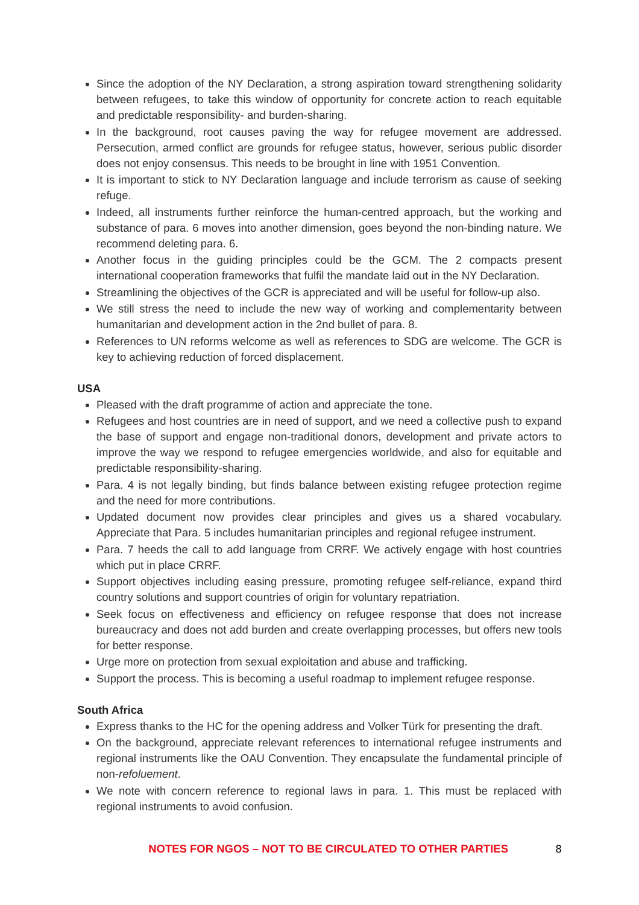Since the adoption of the NY Declaration, a strong aspiration toward strengthening solidarity between refugees, to take this window of opportunity for concrete action to reach equitable and predictable responsibility- and burden-sharing.
In the background, root causes paving the way for refugee movement are addressed. Persecution, armed conflict are grounds for refugee status, however, serious public disorder does not enjoy consensus. This needs to be brought in line with 1951 Convention.
It is important to stick to NY Declaration language and include terrorism as cause of seeking refuge.
Indeed, all instruments further reinforce the human-centred approach, but the working and substance of para. 6 moves into another dimension, goes beyond the non-binding nature. We recommend deleting para. 6.
Another focus in the guiding principles could be the GCM. The 2 compacts present international cooperation frameworks that fulfil the mandate laid out in the NY Declaration.
Streamlining the objectives of the GCR is appreciated and will be useful for follow-up also.
We still stress the need to include the new way of working and complementarity between humanitarian and development action in the 2nd bullet of para. 8.
References to UN reforms welcome as well as references to SDG are welcome. The GCR is key to achieving reduction of forced displacement.
USA
Pleased with the draft programme of action and appreciate the tone.
Refugees and host countries are in need of support, and we need a collective push to expand the base of support and engage non-traditional donors, development and private actors to improve the way we respond to refugee emergencies worldwide, and also for equitable and predictable responsibility-sharing.
Para. 4 is not legally binding, but finds balance between existing refugee protection regime and the need for more contributions.
Updated document now provides clear principles and gives us a shared vocabulary. Appreciate that Para. 5 includes humanitarian principles and regional refugee instrument.
Para. 7 heeds the call to add language from CRRF. We actively engage with host countries which put in place CRRF.
Support objectives including easing pressure, promoting refugee self-reliance, expand third country solutions and support countries of origin for voluntary repatriation.
Seek focus on effectiveness and efficiency on refugee response that does not increase bureaucracy and does not add burden and create overlapping processes, but offers new tools for better response.
Urge more on protection from sexual exploitation and abuse and trafficking.
Support the process. This is becoming a useful roadmap to implement refugee response.
South Africa
Express thanks to the HC for the opening address and Volker Türk for presenting the draft.
On the background, appreciate relevant references to international refugee instruments and regional instruments like the OAU Convention. They encapsulate the fundamental principle of non-refoluement.
We note with concern reference to regional laws in para. 1. This must be replaced with regional instruments to avoid confusion.
NOTES FOR NGOS – NOT TO BE CIRCULATED TO OTHER PARTIES 8